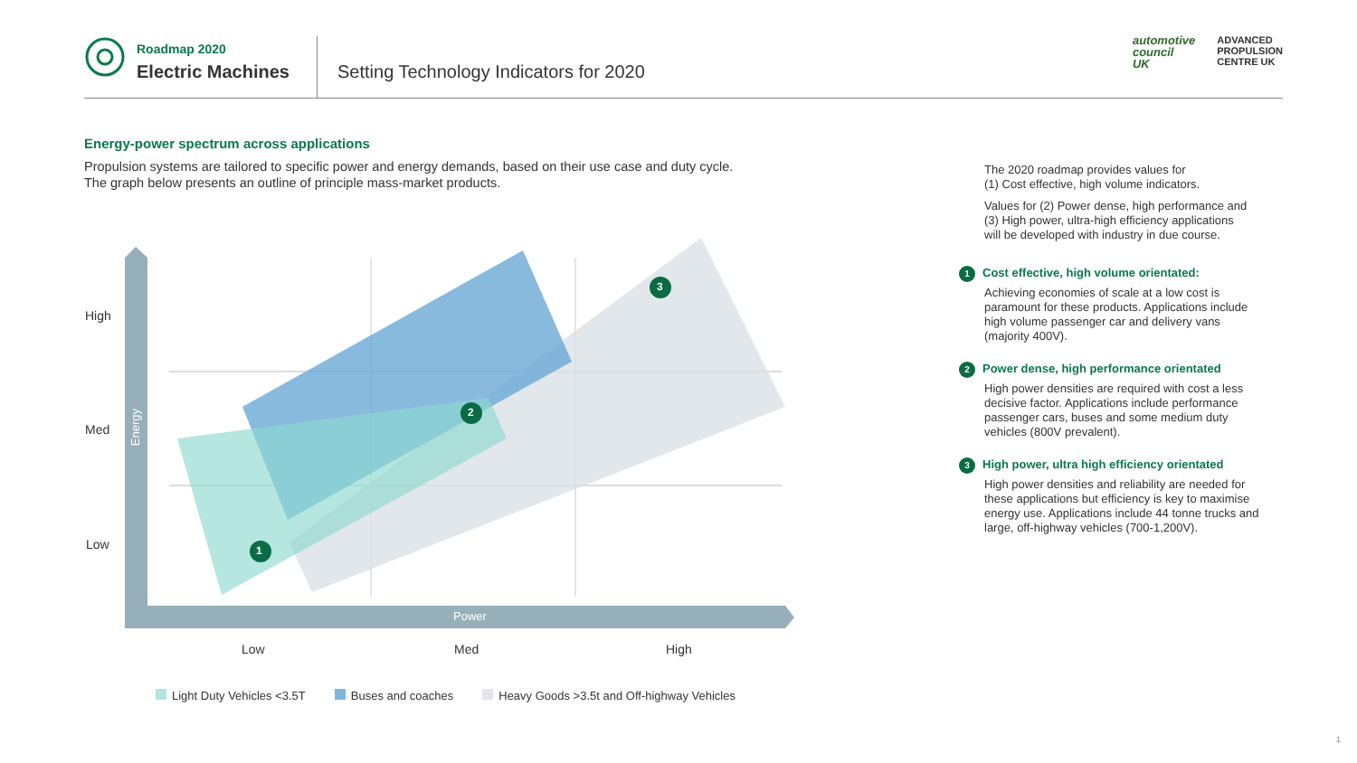Roadmap 2020
Electric Machines
Setting Technology Indicators for 2020
automotive
council
UK
ADVANCED
PROPULSION
CENTRE UK
Energy-power spectrum across applications
Propulsion systems are tailored to specific power and energy demands, based on their use case and duty cycle.
The graph below presents an outline of principle mass-market products.
High
Med
Low
Energy
1
2
3
Power
Low Med High
Light Duty Vehicles <3.5T Buses and coaches Heavy Goods >3.5t and Off-highway Vehicles
The 2020 roadmap provides values for
(1) Cost effective, high volume indicators.
Values for (2) Power dense, high performance and
(3) High power, ultra-high efficiency applications
will be developed with industry in due course.
1 Cost effective, high volume orientated:
Achieving economies of scale at a low cost is paramount for these products. Applications include high volume passenger car and delivery vans (majority 400V).
2 Power dense, high performance orientated
High power densities are required with cost a less decisive factor. Applications include performance passenger cars, buses and some medium duty vehicles (800V prevalent).
3 High power, ultra high efficiency orientated
High power densities and reliability are needed for these applications but efficiency is key to maximise energy use. Applications include 44 tonne trucks and large, off-highway vehicles (700-1,200V).
1